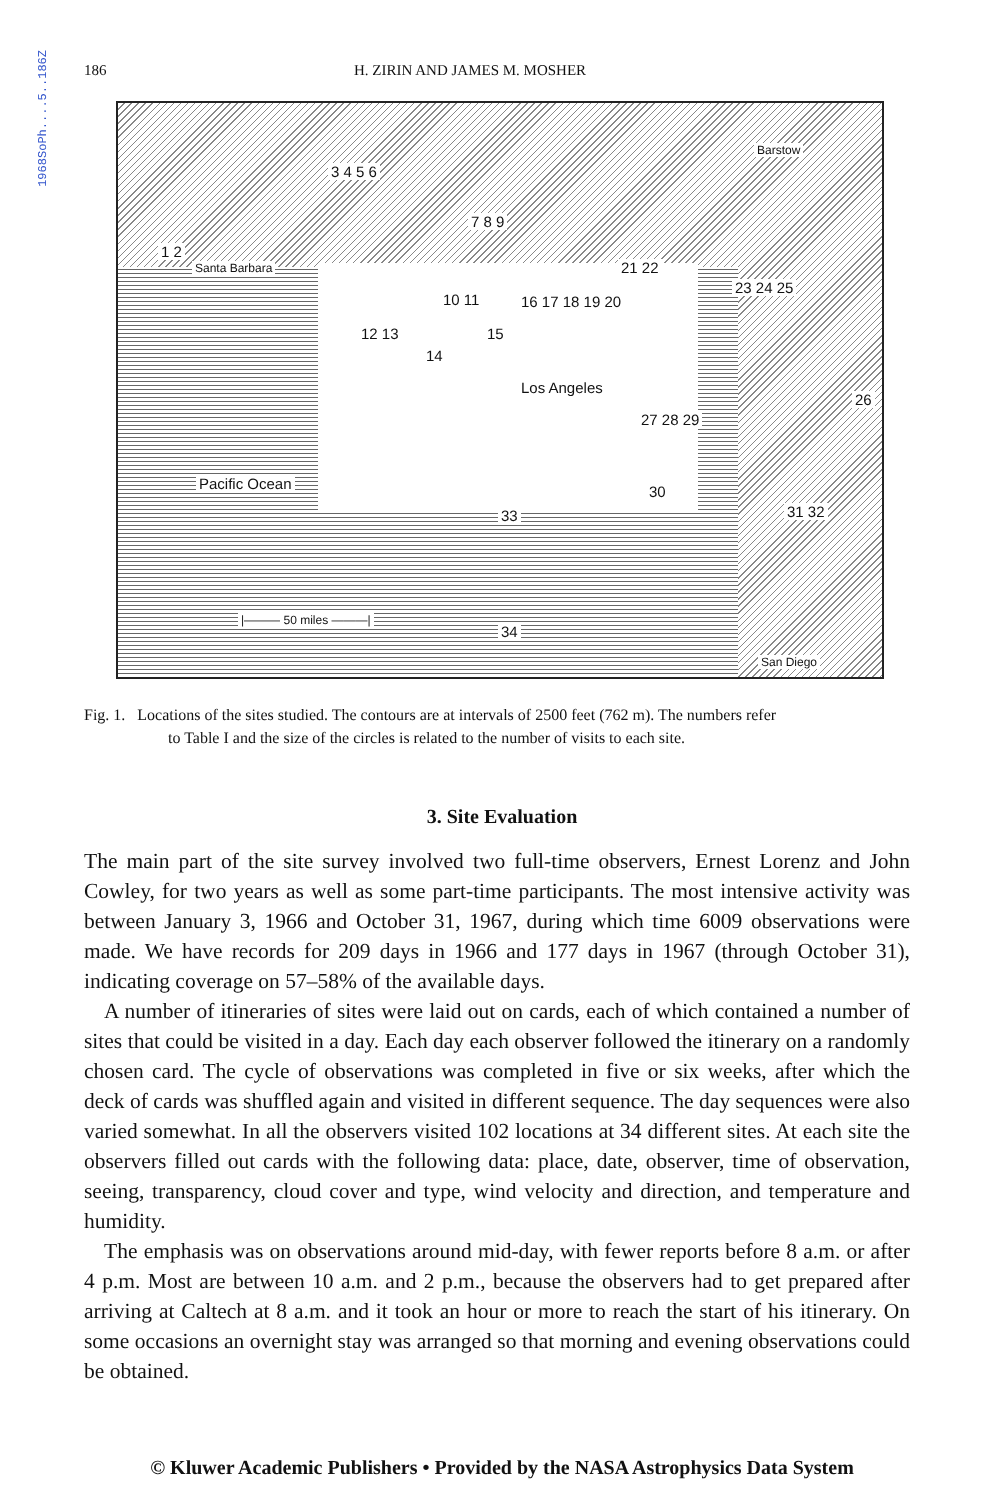1968SoPh....5..186Z
186 H. ZIRIN AND JAMES M. MOSHER
Santa Barbara
Los Angeles
Pacific Ocean
|——— 50 miles ———|
Barstow
San Diego
1 2
3 4 5 6
7 8 9
10 11
12 13
14
15
16 17 18 19 20
21 22
23 24 25
26
27 28 29
30
31 32 33
34
Fig. 1. Locations of the sites studied. The contours are at intervals of 2500 feet (762 m). The numbers refer
to Table I and the size of the circles is related to the number of visits to each site.
3. Site Evaluation
The main part of the site survey involved two full-time observers, Ernest Lorenz and John Cowley, for two years as well as some part-time participants. The most intensive activity was between January 3, 1966 and October 31, 1967, during which time 6009 observations were made. We have records for 209 days in 1966 and 177 days in 1967 (through October 31), indicating coverage on 57–58% of the available days.
A number of itineraries of sites were laid out on cards, each of which contained a number of sites that could be visited in a day. Each day each observer followed the itinerary on a randomly chosen card. The cycle of observations was completed in five or six weeks, after which the deck of cards was shuffled again and visited in different sequence. The day sequences were also varied somewhat. In all the observers visited 102 locations at 34 different sites. At each site the observers filled out cards with the following data: place, date, observer, time of observation, seeing, transparency, cloud cover and type, wind velocity and direction, and temperature and humidity.
The emphasis was on observations around mid-day, with fewer reports before 8 a.m. or after 4 p.m. Most are between 10 a.m. and 2 p.m., because the observers had to get prepared after arriving at Caltech at 8 a.m. and it took an hour or more to reach the start of his itinerary. On some occasions an overnight stay was arranged so that morning and evening observations could be obtained.
© Kluwer Academic Publishers • Provided by the NASA Astrophysics Data System